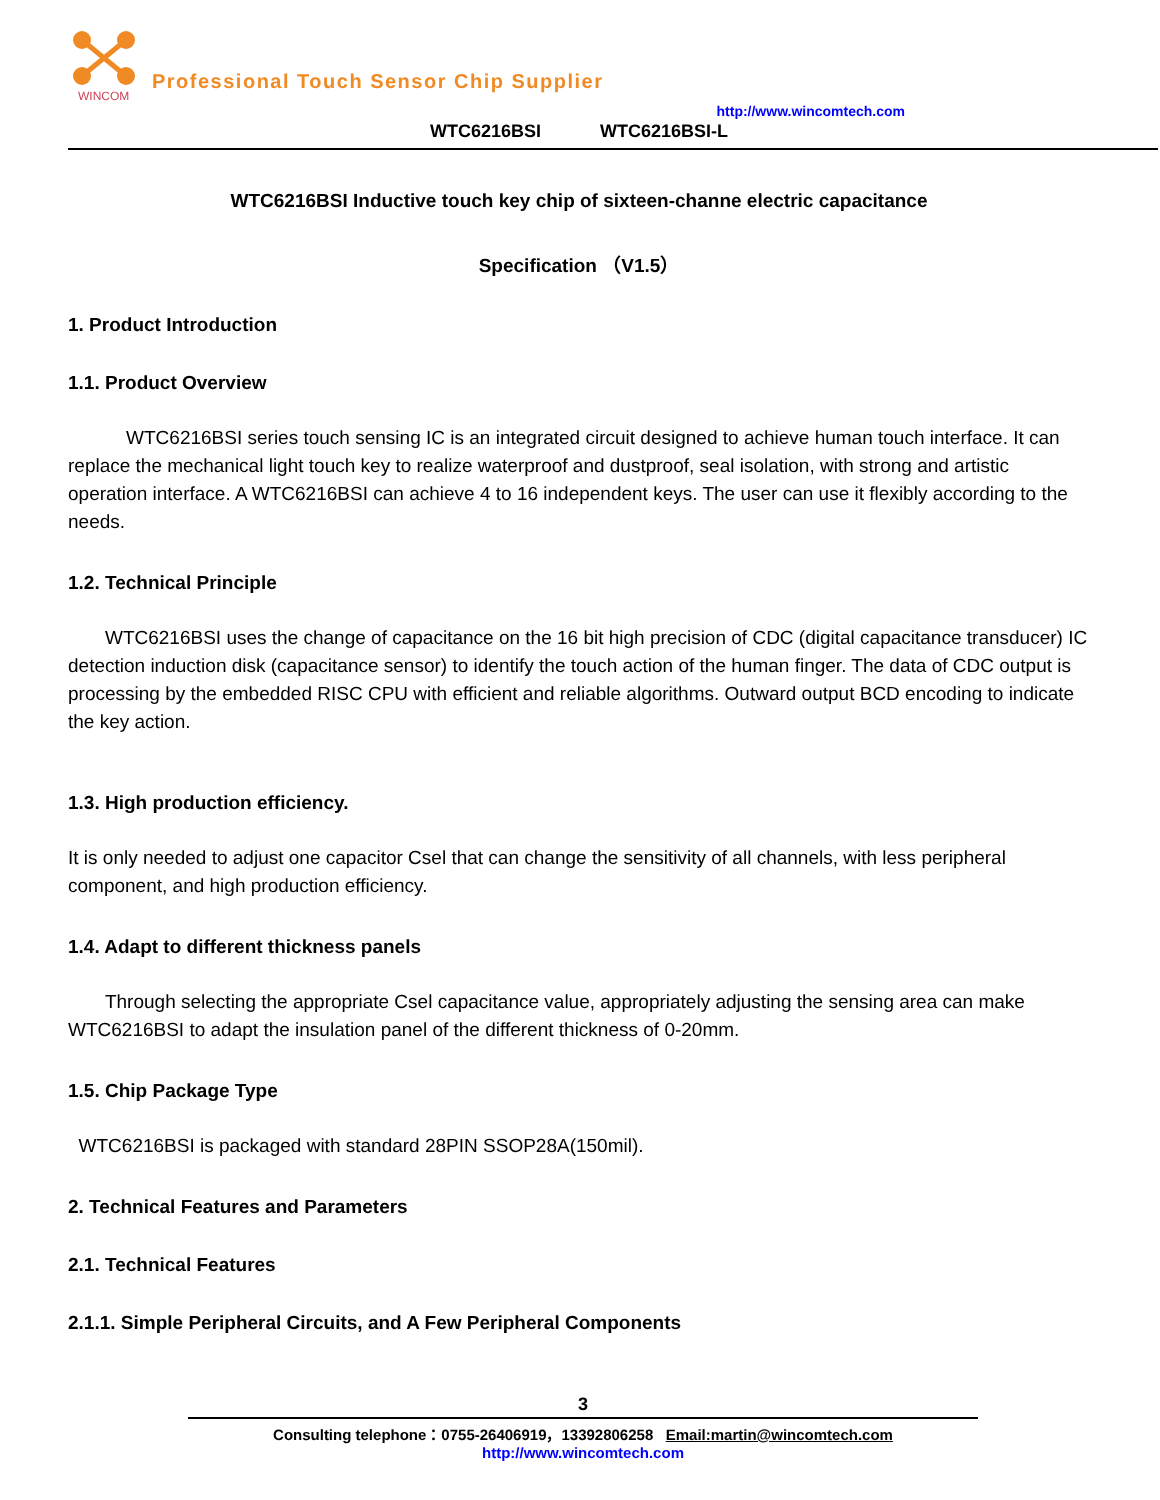WINCOM
Professional Touch Sensor Chip Supplier
http://www.wincomtech.com
WTC6216BSI WTC6216BSI-L
WTC6216BSI Inductive touch key chip of sixteen-channe electric capacitance
Specification （V1.5）
1. Product Introduction
1.1. Product Overview
WTC6216BSI series touch sensing IC is an integrated circuit designed to achieve human touch interface. It can replace the mechanical light touch key to realize waterproof and dustproof, seal isolation, with strong and artistic operation interface. A WTC6216BSI can achieve 4 to 16 independent keys. The user can use it flexibly according to the needs.
1.2. Technical Principle
WTC6216BSI uses the change of capacitance on the 16 bit high precision of CDC (digital capacitance transducer) IC detection induction disk (capacitance sensor) to identify the touch action of the human finger. The data of CDC output is processing by the embedded RISC CPU with efficient and reliable algorithms. Outward output BCD encoding to indicate the key action.
1.3. High production efficiency.
It is only needed to adjust one capacitor Csel that can change the sensitivity of all channels, with less peripheral component, and high production efficiency.
1.4. Adapt to different thickness panels
Through selecting the appropriate Csel capacitance value, appropriately adjusting the sensing area can make WTC6216BSI to adapt the insulation panel of the different thickness of 0-20mm.
1.5. Chip Package Type
WTC6216BSI is packaged with standard 28PIN SSOP28A(150mil).
2. Technical Features and Parameters
2.1. Technical Features
2.1.1. Simple Peripheral Circuits, and A Few Peripheral Components
3
Consulting telephone：0755-26406919，13392806258 Email:martin@wincomtech.com
http://www.wincomtech.com